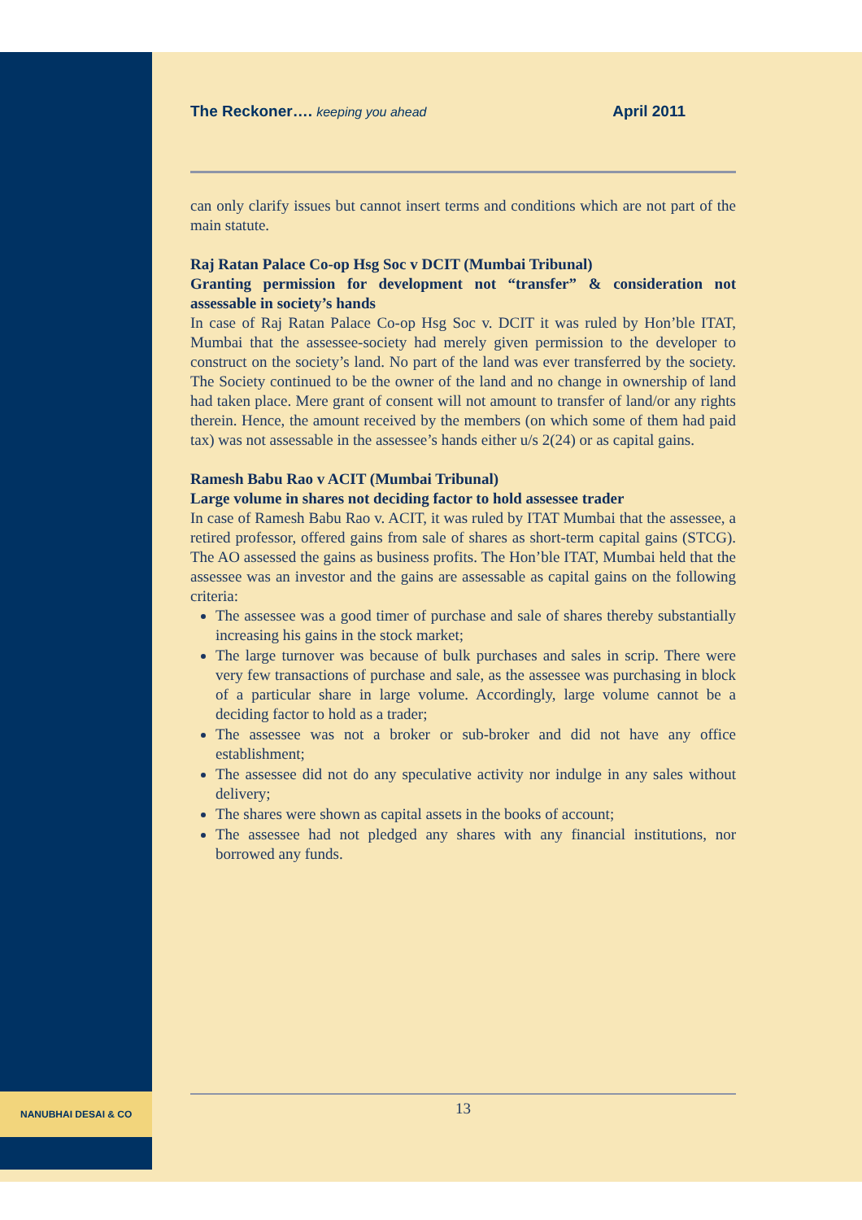NANUBHAI DESAI & CO
The Reckoner…. keeping you ahead April 2011
can only clarify issues but cannot insert terms and conditions which are not part of the main statute.
Raj Ratan Palace Co-op Hsg Soc v DCIT (Mumbai Tribunal)
Granting permission for development not “transfer” & consideration not assessable in society’s hands
In case of Raj Ratan Palace Co-op Hsg Soc v. DCIT it was ruled by Hon’ble ITAT, Mumbai that the assessee-society had merely given permission to the developer to construct on the society’s land. No part of the land was ever transferred by the society. The Society continued to be the owner of the land and no change in ownership of land had taken place. Mere grant of consent will not amount to transfer of land/or any rights therein. Hence, the amount received by the members (on which some of them had paid tax) was not assessable in the assessee’s hands either u/s 2(24) or as capital gains.
Ramesh Babu Rao v ACIT (Mumbai Tribunal)
Large volume in shares not deciding factor to hold assessee trader
In case of Ramesh Babu Rao v. ACIT, it was ruled by ITAT Mumbai that the assessee, a retired professor, offered gains from sale of shares as short-term capital gains (STCG). The AO assessed the gains as business profits. The Hon’ble ITAT, Mumbai held that the assessee was an investor and the gains are assessable as capital gains on the following criteria:
The assessee was a good timer of purchase and sale of shares thereby substantially increasing his gains in the stock market;
The large turnover was because of bulk purchases and sales in scrip. There were very few transactions of purchase and sale, as the assessee was purchasing in block of a particular share in large volume. Accordingly, large volume cannot be a deciding factor to hold as a trader;
The assessee was not a broker or sub-broker and did not have any office establishment;
The assessee did not do any speculative activity nor indulge in any sales without delivery;
The shares were shown as capital assets in the books of account;
The assessee had not pledged any shares with any financial institutions, nor borrowed any funds.
13